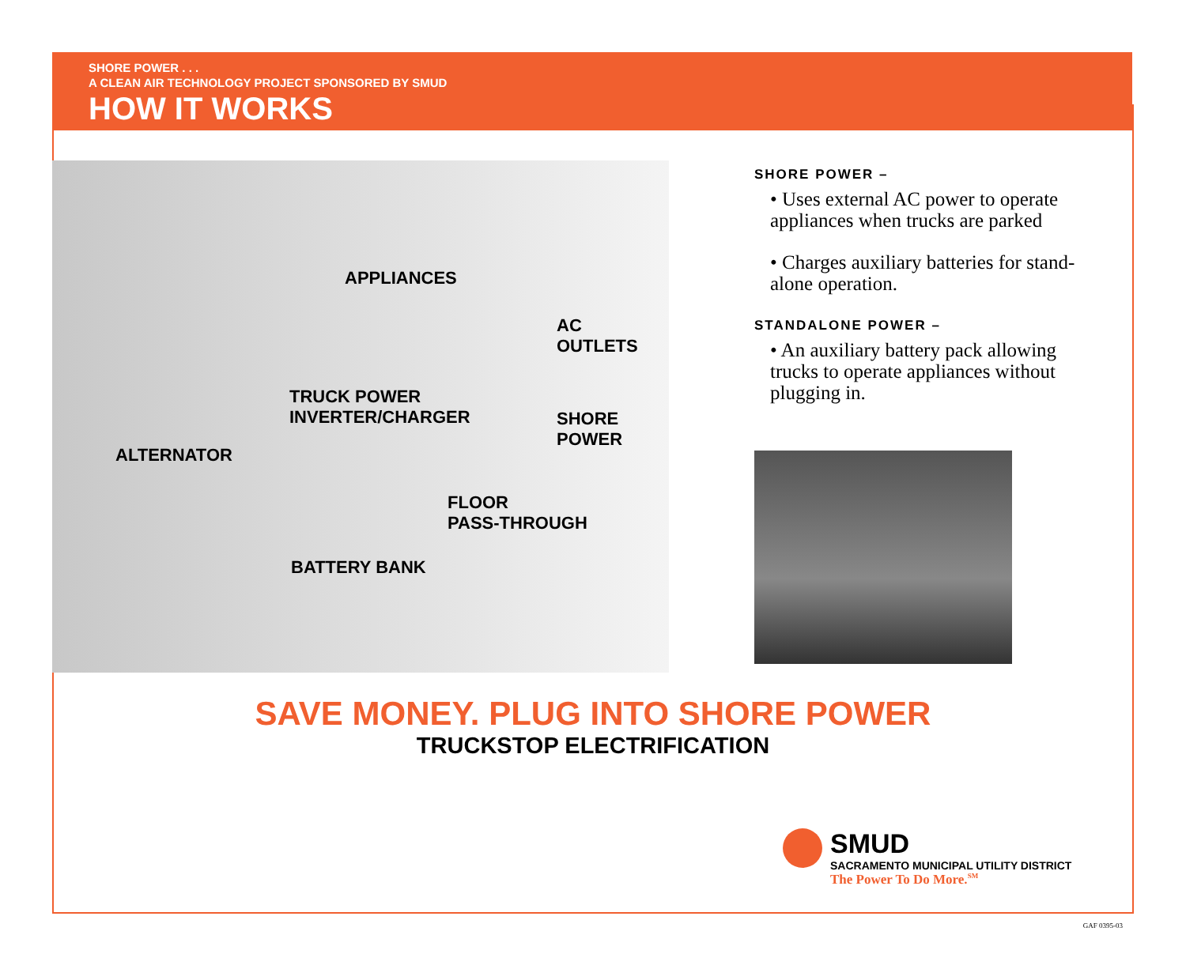SHORE POWER . . .
A CLEAN AIR TECHNOLOGY PROJECT SPONSORED BY SMUD
HOW IT WORKS
APPLIANCES
AC
OUTLETS
TRUCK POWER
INVERTER/CHARGER SHORE
POWER
ALTERNATOR
FLOOR
PASS-THROUGH
BATTERY BANK
SHORE POWER –
• Uses external AC power to operate appliances when trucks are parked
• Charges auxiliary batteries for stand-alone operation.
STANDALONE POWER –
• An auxiliary battery pack allowing trucks to operate appliances without plugging in.
SAVE MONEY. PLUG INTO SHORE POWER
TRUCKSTOP ELECTRIFICATION
SMUD
SACRAMENTO MUNICIPAL UTILITY DISTRICT
The Power To Do More.<sup>SM</sup>
GAF 0395-03